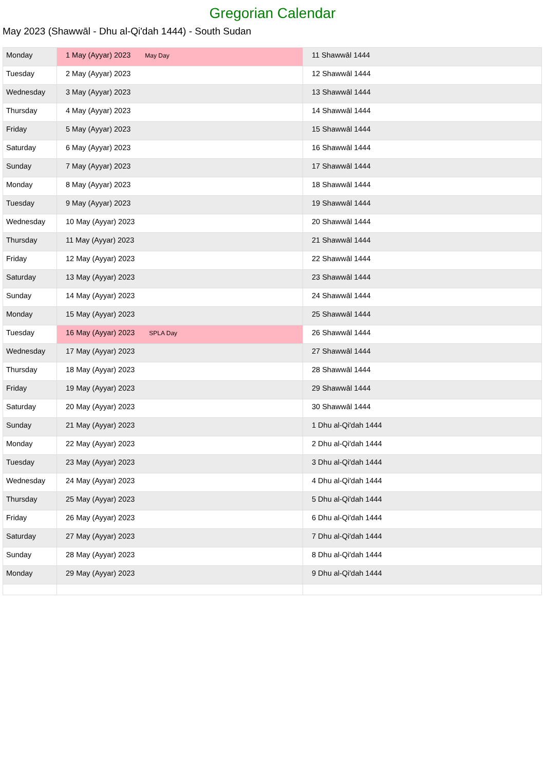Gregorian Calendar
May 2023 (Shawwāl - Dhu al-Qi'dah 1444) - South Sudan
| Monday | 1 May (Ayyar) 2023 May Day | 11 Shawwāl 1444 |
| Tuesday | 2 May (Ayyar) 2023 | 12 Shawwāl 1444 |
| Wednesday | 3 May (Ayyar) 2023 | 13 Shawwāl 1444 |
| Thursday | 4 May (Ayyar) 2023 | 14 Shawwāl 1444 |
| Friday | 5 May (Ayyar) 2023 | 15 Shawwāl 1444 |
| Saturday | 6 May (Ayyar) 2023 | 16 Shawwāl 1444 |
| Sunday | 7 May (Ayyar) 2023 | 17 Shawwāl 1444 |
| Monday | 8 May (Ayyar) 2023 | 18 Shawwāl 1444 |
| Tuesday | 9 May (Ayyar) 2023 | 19 Shawwāl 1444 |
| Wednesday | 10 May (Ayyar) 2023 | 20 Shawwāl 1444 |
| Thursday | 11 May (Ayyar) 2023 | 21 Shawwāl 1444 |
| Friday | 12 May (Ayyar) 2023 | 22 Shawwāl 1444 |
| Saturday | 13 May (Ayyar) 2023 | 23 Shawwāl 1444 |
| Sunday | 14 May (Ayyar) 2023 | 24 Shawwāl 1444 |
| Monday | 15 May (Ayyar) 2023 | 25 Shawwāl 1444 |
| Tuesday | 16 May (Ayyar) 2023 SPLA Day | 26 Shawwāl 1444 |
| Wednesday | 17 May (Ayyar) 2023 | 27 Shawwāl 1444 |
| Thursday | 18 May (Ayyar) 2023 | 28 Shawwāl 1444 |
| Friday | 19 May (Ayyar) 2023 | 29 Shawwāl 1444 |
| Saturday | 20 May (Ayyar) 2023 | 30 Shawwāl 1444 |
| Sunday | 21 May (Ayyar) 2023 | 1 Dhu al-Qi'dah 1444 |
| Monday | 22 May (Ayyar) 2023 | 2 Dhu al-Qi'dah 1444 |
| Tuesday | 23 May (Ayyar) 2023 | 3 Dhu al-Qi'dah 1444 |
| Wednesday | 24 May (Ayyar) 2023 | 4 Dhu al-Qi'dah 1444 |
| Thursday | 25 May (Ayyar) 2023 | 5 Dhu al-Qi'dah 1444 |
| Friday | 26 May (Ayyar) 2023 | 6 Dhu al-Qi'dah 1444 |
| Saturday | 27 May (Ayyar) 2023 | 7 Dhu al-Qi'dah 1444 |
| Sunday | 28 May (Ayyar) 2023 | 8 Dhu al-Qi'dah 1444 |
| Monday | 29 May (Ayyar) 2023 | 9 Dhu al-Qi'dah 1444 |